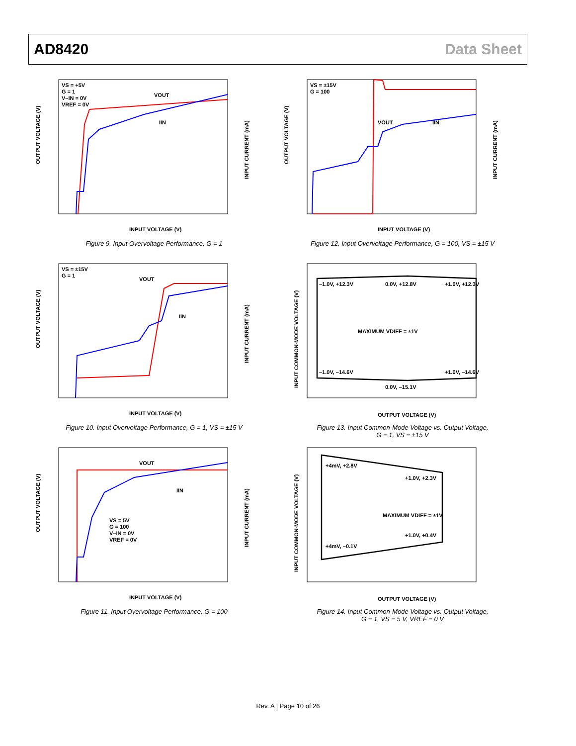AD8420 Data Sheet
VS = +5V
G = 1
V–IN = 0V
VREF = 0V
VOUT
IIN
INPUT VOLTAGE (V)
OUTPUT VOLTAGE (V)
INPUT CURRENT (mA)
Figure 9. Input Overvoltage Performance, G = 1
VS = ±15V
G = 100
VOUT
IIN
INPUT VOLTAGE (V)
OUTPUT VOLTAGE (V)
INPUT CURRENT (mA)
Figure 12. Input Overvoltage Performance, G = 100, VS = ±15 V
VS = ±15V
G = 1
VOUT
IIN
INPUT VOLTAGE (V)
OUTPUT VOLTAGE (V)
INPUT CURRENT (mA)
Figure 10. Input Overvoltage Performance, G = 1, VS = ±15 V
–1.0V, +12.3V
0.0V, +12.8V
+1.0V, +12.3V
MAXIMUM VDIFF = ±1V
–1.0V, –14.6V
+1.0V, –14.6V
0.0V, –15.1V
OUTPUT VOLTAGE (V)
INPUT COMMON-MODE VOLTAGE (V)
Figure 13. Input Common-Mode Voltage vs. Output Voltage,
G = 1, VS = ±15 V
VOUT
IIN
VS = 5V
G = 100
V–IN = 0V
VREF = 0V
INPUT VOLTAGE (V)
OUTPUT VOLTAGE (V)
INPUT CURRENT (mA)
Figure 11. Input Overvoltage Performance, G = 100
+4mV, +2.8V
+1.0V, +2.3V
MAXIMUM VDIFF = ±1V
+1.0V, +0.4V
+4mV, –0.1V
OUTPUT VOLTAGE (V)
INPUT COMMON-MODE VOLTAGE (V)
Figure 14. Input Common-Mode Voltage vs. Output Voltage,
G = 1, VS = 5 V, VREF = 0 V
Rev. A | Page 10 of 26